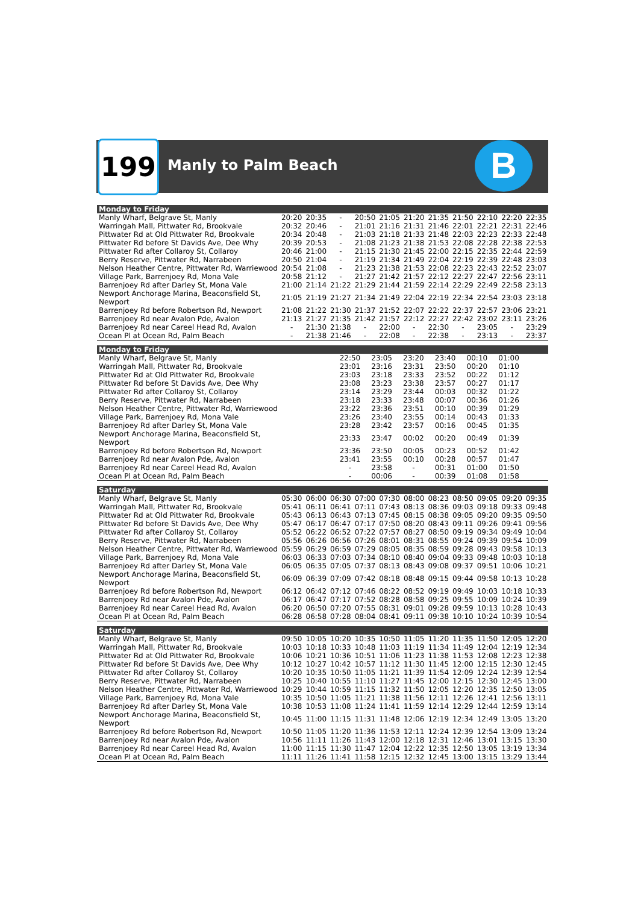199 Manly to Palm Beach B
| Monday to Friday | | | | | | | | | | | |
| --- | --- | --- | --- | --- | --- | --- | --- | --- | --- | --- | --- |
| Manly Wharf, Belgrave St, Manly | 20:20 | 20:35 | - | 20:50 | 21:05 | 21:20 | 21:35 | 21:50 | 22:10 | 22:20 | 22:35 |
| Warringah Mall, Pittwater Rd, Brookvale | 20:32 | 20:46 | - | 21:01 | 21:16 | 21:31 | 21:46 | 22:01 | 22:21 | 22:31 | 22:46 |
| Pittwater Rd at Old Pittwater Rd, Brookvale | 20:34 | 20:48 | - | 21:03 | 21:18 | 21:33 | 21:48 | 22:03 | 22:23 | 22:33 | 22:48 |
| Pittwater Rd before St Davids Ave, Dee Why | 20:39 | 20:53 | - | 21:08 | 21:23 | 21:38 | 21:53 | 22:08 | 22:28 | 22:38 | 22:53 |
| Pittwater Rd after Collaroy St, Collaroy | 20:46 | 21:00 | - | 21:15 | 21:30 | 21:45 | 22:00 | 22:15 | 22:35 | 22:44 | 22:59 |
| Berry Reserve, Pittwater Rd, Narrabeen | 20:50 | 21:04 | - | 21:19 | 21:34 | 21:49 | 22:04 | 22:19 | 22:39 | 22:48 | 23:03 |
| Nelson Heather Centre, Pittwater Rd, Warriewood | 20:54 | 21:08 | - | 21:23 | 21:38 | 21:53 | 22:08 | 22:23 | 22:43 | 22:52 | 23:07 |
| Village Park, Barrenjoey Rd, Mona Vale | 20:58 | 21:12 | - | 21:27 | 21:42 | 21:57 | 22:12 | 22:27 | 22:47 | 22:56 | 23:11 |
| Barrenjoey Rd after Darley St, Mona Vale | 21:00 | 21:14 | 21:22 | 21:29 | 21:44 | 21:59 | 22:14 | 22:29 | 22:49 | 22:58 | 23:13 |
| Newport Anchorage Marina, Beaconsfield St, Newport | 21:05 | 21:19 | 21:27 | 21:34 | 21:49 | 22:04 | 22:19 | 22:34 | 22:54 | 23:03 | 23:18 |
| Barrenjoey Rd before Robertson Rd, Newport | 21:08 | 21:22 | 21:30 | 21:37 | 21:52 | 22:07 | 22:22 | 22:37 | 22:57 | 23:06 | 23:21 |
| Barrenjoey Rd near Avalon Pde, Avalon | 21:13 | 21:27 | 21:35 | 21:42 | 21:57 | 22:12 | 22:27 | 22:42 | 23:02 | 23:11 | 23:26 |
| Barrenjoey Rd near Careel Head Rd, Avalon | - | 21:30 | 21:38 | - | 22:00 | - | 22:30 | - | 23:05 | - | 23:29 |
| Ocean Pl at Ocean Rd, Palm Beach | - | 21:38 | 21:46 | - | 22:08 | - | 22:38 | - | 23:13 | - | 23:37 |
| Monday to Friday | | | | | | | | | | | |
| --- | --- | --- | --- | --- | --- | --- | --- | --- | --- | --- | --- |
| Manly Wharf, Belgrave St, Manly | 22:50 | 23:05 | 23:20 | 23:40 | 00:10 | 01:00 | | | | | |
| Warringah Mall, Pittwater Rd, Brookvale | 23:01 | 23:16 | 23:31 | 23:50 | 00:20 | 01:10 | | | | | |
| Pittwater Rd at Old Pittwater Rd, Brookvale | 23:03 | 23:18 | 23:33 | 23:52 | 00:22 | 01:12 | | | | | |
| Pittwater Rd before St Davids Ave, Dee Why | 23:08 | 23:23 | 23:38 | 23:57 | 00:27 | 01:17 | | | | | |
| Pittwater Rd after Collaroy St, Collaroy | 23:14 | 23:29 | 23:44 | 00:03 | 00:32 | 01:22 | | | | | |
| Berry Reserve, Pittwater Rd, Narrabeen | 23:18 | 23:33 | 23:48 | 00:07 | 00:36 | 01:26 | | | | | |
| Nelson Heather Centre, Pittwater Rd, Warriewood | 23:22 | 23:36 | 23:51 | 00:10 | 00:39 | 01:29 | | | | | |
| Village Park, Barrenjoey Rd, Mona Vale | 23:26 | 23:40 | 23:55 | 00:14 | 00:43 | 01:33 | | | | | |
| Barrenjoey Rd after Darley St, Mona Vale | 23:28 | 23:42 | 23:57 | 00:16 | 00:45 | 01:35 | | | | | |
| Newport Anchorage Marina, Beaconsfield St, Newport | 23:33 | 23:47 | 00:02 | 00:20 | 00:49 | 01:39 | | | | | |
| Barrenjoey Rd before Robertson Rd, Newport | 23:36 | 23:50 | 00:05 | 00:23 | 00:52 | 01:42 | | | | | |
| Barrenjoey Rd near Avalon Pde, Avalon | 23:41 | 23:55 | 00:10 | 00:28 | 00:57 | 01:47 | | | | | |
| Barrenjoey Rd near Careel Head Rd, Avalon | - | 23:58 | - | 00:31 | 01:00 | 01:50 | | | | | |
| Ocean Pl at Ocean Rd, Palm Beach | - | 00:06 | - | 00:39 | 01:08 | 01:58 | | | | | |
| Saturday | | | | | | | | | | | |
| --- | --- | --- | --- | --- | --- | --- | --- | --- | --- | --- | --- |
| Manly Wharf, Belgrave St, Manly | 05:30 | 06:00 | 06:30 | 07:00 | 07:30 | 08:00 | 08:23 | 08:50 | 09:05 | 09:20 | 09:35 |
| Warringah Mall, Pittwater Rd, Brookvale | 05:41 | 06:11 | 06:41 | 07:11 | 07:43 | 08:13 | 08:36 | 09:03 | 09:18 | 09:33 | 09:48 |
| Pittwater Rd at Old Pittwater Rd, Brookvale | 05:43 | 06:13 | 06:43 | 07:13 | 07:45 | 08:15 | 08:38 | 09:05 | 09:20 | 09:35 | 09:50 |
| Pittwater Rd before St Davids Ave, Dee Why | 05:47 | 06:17 | 06:47 | 07:17 | 07:50 | 08:20 | 08:43 | 09:11 | 09:26 | 09:41 | 09:56 |
| Pittwater Rd after Collaroy St, Collaroy | 05:52 | 06:22 | 06:52 | 07:22 | 07:57 | 08:27 | 08:50 | 09:19 | 09:34 | 09:49 | 10:04 |
| Berry Reserve, Pittwater Rd, Narrabeen | 05:56 | 06:26 | 06:56 | 07:26 | 08:01 | 08:31 | 08:55 | 09:24 | 09:39 | 09:54 | 10:09 |
| Nelson Heather Centre, Pittwater Rd, Warriewood | 05:59 | 06:29 | 06:59 | 07:29 | 08:05 | 08:35 | 08:59 | 09:28 | 09:43 | 09:58 | 10:13 |
| Village Park, Barrenjoey Rd, Mona Vale | 06:03 | 06:33 | 07:03 | 07:34 | 08:10 | 08:40 | 09:04 | 09:33 | 09:48 | 10:03 | 10:18 |
| Barrenjoey Rd after Darley St, Mona Vale | 06:05 | 06:35 | 07:05 | 07:37 | 08:13 | 08:43 | 09:08 | 09:37 | 09:51 | 10:06 | 10:21 |
| Newport Anchorage Marina, Beaconsfield St, Newport | 06:09 | 06:39 | 07:09 | 07:42 | 08:18 | 08:48 | 09:15 | 09:44 | 09:58 | 10:13 | 10:28 |
| Barrenjoey Rd before Robertson Rd, Newport | 06:12 | 06:42 | 07:12 | 07:46 | 08:22 | 08:52 | 09:19 | 09:49 | 10:03 | 10:18 | 10:33 |
| Barrenjoey Rd near Avalon Pde, Avalon | 06:17 | 06:47 | 07:17 | 07:52 | 08:28 | 08:58 | 09:25 | 09:55 | 10:09 | 10:24 | 10:39 |
| Barrenjoey Rd near Careel Head Rd, Avalon | 06:20 | 06:50 | 07:20 | 07:55 | 08:31 | 09:01 | 09:28 | 09:59 | 10:13 | 10:28 | 10:43 |
| Ocean Pl at Ocean Rd, Palm Beach | 06:28 | 06:58 | 07:28 | 08:04 | 08:41 | 09:11 | 09:38 | 10:10 | 10:24 | 10:39 | 10:54 |
| Saturday | | | | | | | | | | | |
| --- | --- | --- | --- | --- | --- | --- | --- | --- | --- | --- | --- |
| Manly Wharf, Belgrave St, Manly | 09:50 | 10:05 | 10:20 | 10:35 | 10:50 | 11:05 | 11:20 | 11:35 | 11:50 | 12:05 | 12:20 |
| Warringah Mall, Pittwater Rd, Brookvale | 10:03 | 10:18 | 10:33 | 10:48 | 11:03 | 11:19 | 11:34 | 11:49 | 12:04 | 12:19 | 12:34 |
| Pittwater Rd at Old Pittwater Rd, Brookvale | 10:06 | 10:21 | 10:36 | 10:51 | 11:06 | 11:23 | 11:38 | 11:53 | 12:08 | 12:23 | 12:38 |
| Pittwater Rd before St Davids Ave, Dee Why | 10:12 | 10:27 | 10:42 | 10:57 | 11:12 | 11:30 | 11:45 | 12:00 | 12:15 | 12:30 | 12:45 |
| Pittwater Rd after Collaroy St, Collaroy | 10:20 | 10:35 | 10:50 | 11:05 | 11:21 | 11:39 | 11:54 | 12:09 | 12:24 | 12:39 | 12:54 |
| Berry Reserve, Pittwater Rd, Narrabeen | 10:25 | 10:40 | 10:55 | 11:10 | 11:27 | 11:45 | 12:00 | 12:15 | 12:30 | 12:45 | 13:00 |
| Nelson Heather Centre, Pittwater Rd, Warriewood | 10:29 | 10:44 | 10:59 | 11:15 | 11:32 | 11:50 | 12:05 | 12:20 | 12:35 | 12:50 | 13:05 |
| Village Park, Barrenjoey Rd, Mona Vale | 10:35 | 10:50 | 11:05 | 11:21 | 11:38 | 11:56 | 12:11 | 12:26 | 12:41 | 12:56 | 13:11 |
| Barrenjoey Rd after Darley St, Mona Vale | 10:38 | 10:53 | 11:08 | 11:24 | 11:41 | 11:59 | 12:14 | 12:29 | 12:44 | 12:59 | 13:14 |
| Newport Anchorage Marina, Beaconsfield St, Newport | 10:45 | 11:00 | 11:15 | 11:31 | 11:48 | 12:06 | 12:19 | 12:34 | 12:49 | 13:05 | 13:20 |
| Barrenjoey Rd before Robertson Rd, Newport | 10:50 | 11:05 | 11:20 | 11:36 | 11:53 | 12:11 | 12:24 | 12:39 | 12:54 | 13:09 | 13:24 |
| Barrenjoey Rd near Avalon Pde, Avalon | 10:56 | 11:11 | 11:26 | 11:43 | 12:00 | 12:18 | 12:31 | 12:46 | 13:01 | 13:15 | 13:30 |
| Barrenjoey Rd near Careel Head Rd, Avalon | 11:00 | 11:15 | 11:30 | 11:47 | 12:04 | 12:22 | 12:35 | 12:50 | 13:05 | 13:19 | 13:34 |
| Ocean Pl at Ocean Rd, Palm Beach | 11:11 | 11:26 | 11:41 | 11:58 | 12:15 | 12:32 | 12:45 | 13:00 | 13:15 | 13:29 | 13:44 |